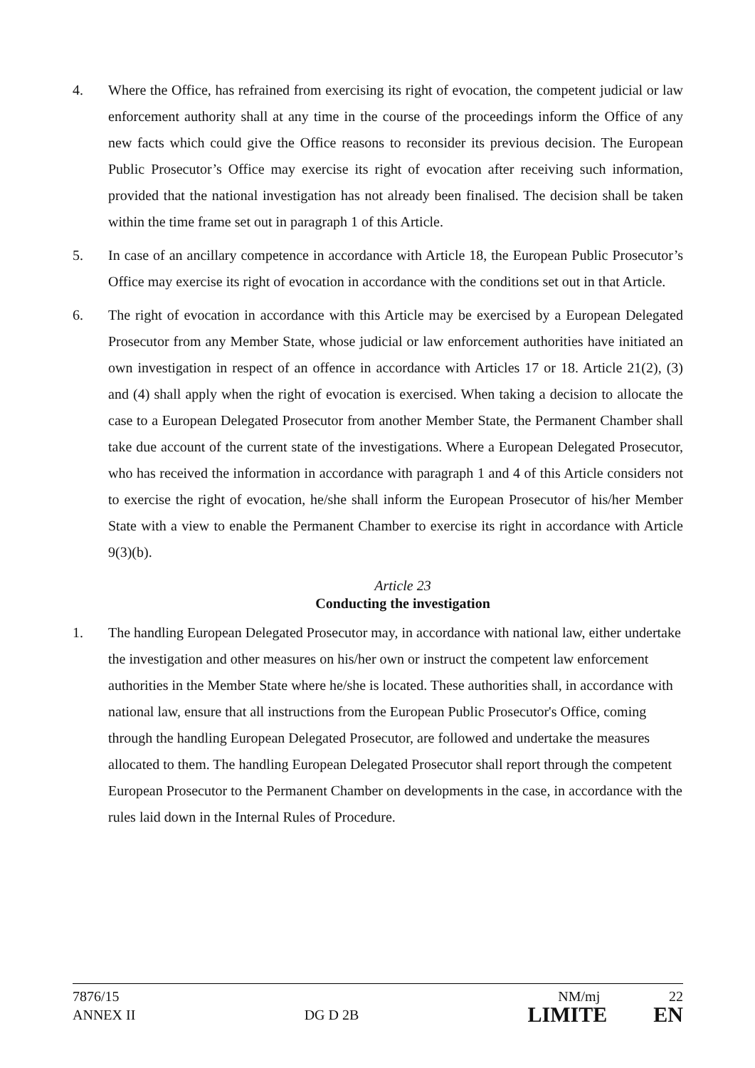4. Where the Office, has refrained from exercising its right of evocation, the competent judicial or law enforcement authority shall at any time in the course of the proceedings inform the Office of any new facts which could give the Office reasons to reconsider its previous decision. The European Public Prosecutor’s Office may exercise its right of evocation after receiving such information, provided that the national investigation has not already been finalised. The decision shall be taken within the time frame set out in paragraph 1 of this Article.
5. In case of an ancillary competence in accordance with Article 18, the European Public Prosecutor’s Office may exercise its right of evocation in accordance with the conditions set out in that Article.
6. The right of evocation in accordance with this Article may be exercised by a European Delegated Prosecutor from any Member State, whose judicial or law enforcement authorities have initiated an own investigation in respect of an offence in accordance with Articles 17 or 18. Article 21(2), (3) and (4) shall apply when the right of evocation is exercised. When taking a decision to allocate the case to a European Delegated Prosecutor from another Member State, the Permanent Chamber shall take due account of the current state of the investigations. Where a European Delegated Prosecutor, who has received the information in accordance with paragraph 1 and 4 of this Article considers not to exercise the right of evocation, he/she shall inform the European Prosecutor of his/her Member State with a view to enable the Permanent Chamber to exercise its right in accordance with Article 9(3)(b).
Article 23
Conducting the investigation
1. The handling European Delegated Prosecutor may, in accordance with national law, either undertake the investigation and other measures on his/her own or instruct the competent law enforcement authorities in the Member State where he/she is located. These authorities shall, in accordance with national law, ensure that all instructions from the European Public Prosecutor's Office, coming through the handling European Delegated Prosecutor, are followed and undertake the measures allocated to them. The handling European Delegated Prosecutor shall report through the competent European Prosecutor to the Permanent Chamber on developments in the case, in accordance with the rules laid down in the Internal Rules of Procedure.
7876/15 NM/mj 22
ANNEX II DG D 2B LIMITE EN